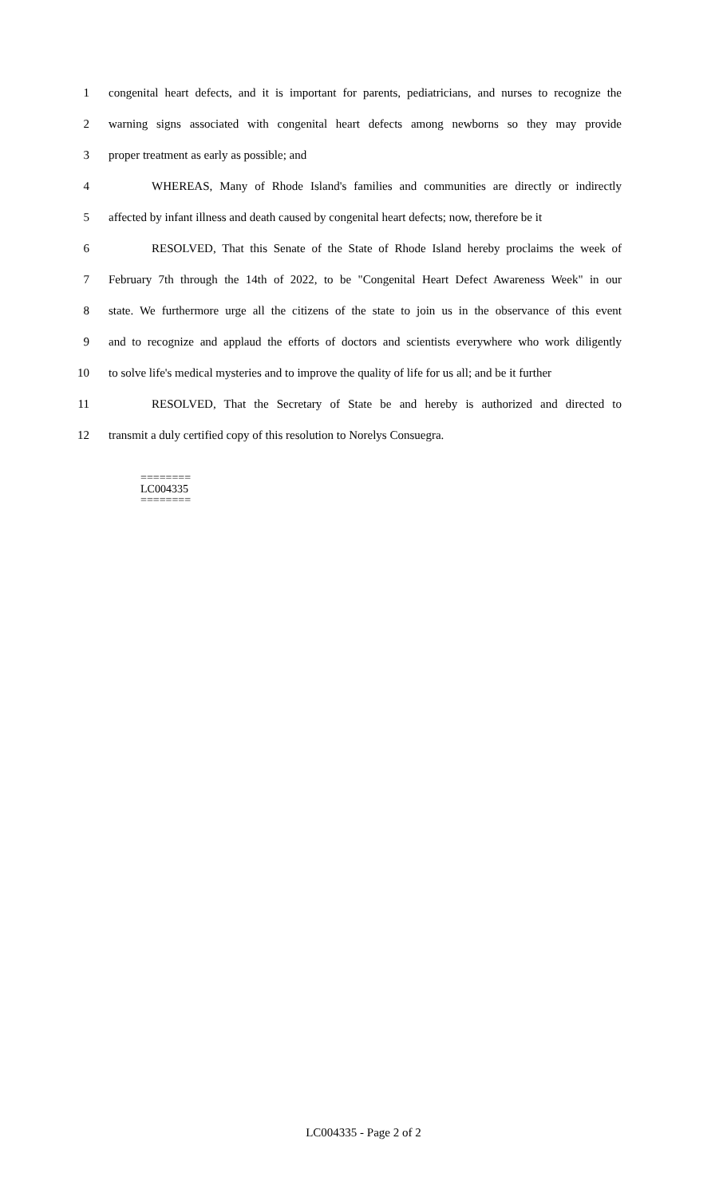1 congenital heart defects, and it is important for parents, pediatricians, and nurses to recognize the
2 warning signs associated with congenital heart defects among newborns so they may provide
3 proper treatment as early as possible; and
4 WHEREAS, Many of Rhode Island's families and communities are directly or indirectly
5 affected by infant illness and death caused by congenital heart defects; now, therefore be it
6 RESOLVED, That this Senate of the State of Rhode Island hereby proclaims the week of
7 February 7th through the 14th of 2022, to be "Congenital Heart Defect Awareness Week" in our
8 state. We furthermore urge all the citizens of the state to join us in the observance of this event
9 and to recognize and applaud the efforts of doctors and scientists everywhere who work diligently
10 to solve life's medical mysteries and to improve the quality of life for us all; and be it further
11 RESOLVED, That the Secretary of State be and hereby is authorized and directed to
12 transmit a duly certified copy of this resolution to Norelys Consuegra.
========
LC004335
========
LC004335 - Page 2 of 2